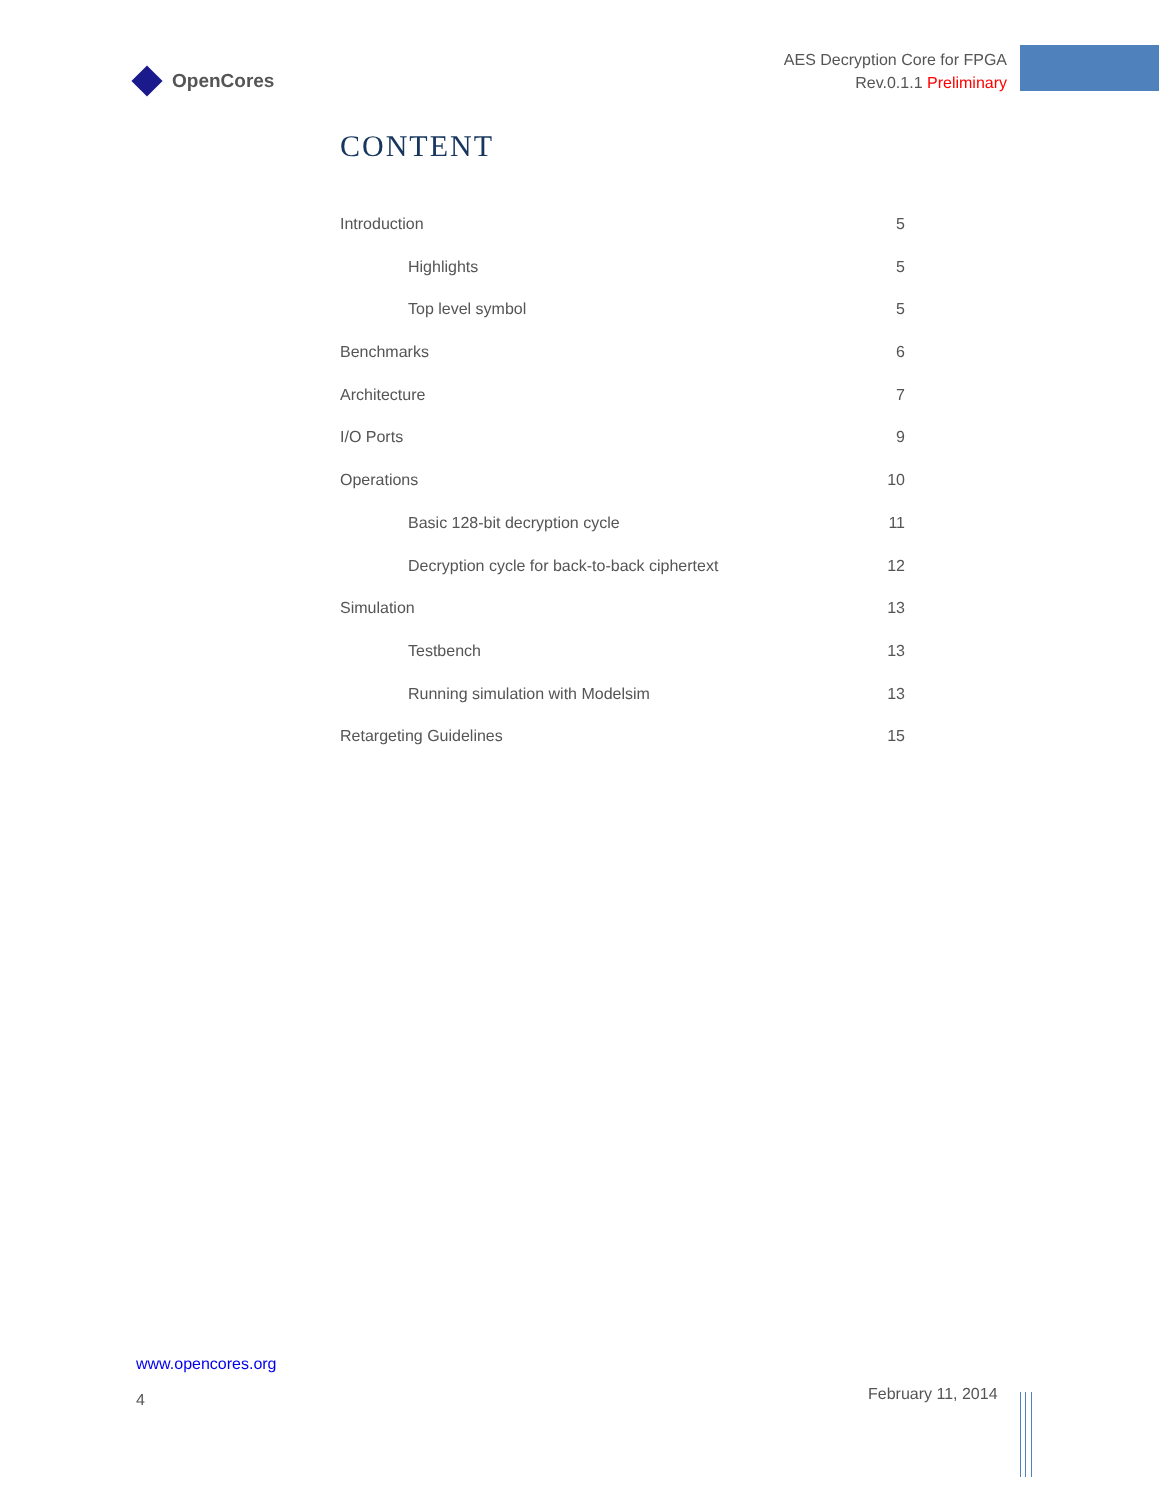OpenCores
AES Decryption Core for FPGA
Rev.0.1.1 Preliminary
CONTENT
Introduction 5
Highlights 5
Top level symbol 5
Benchmarks 6
Architecture 7
I/O Ports 9
Operations 10
Basic 128-bit decryption cycle 11
Decryption cycle for back-to-back ciphertext 12
Simulation 13
Testbench 13
Running simulation with Modelsim 13
Retargeting Guidelines 15
www.opencores.org
4
February 11, 2014